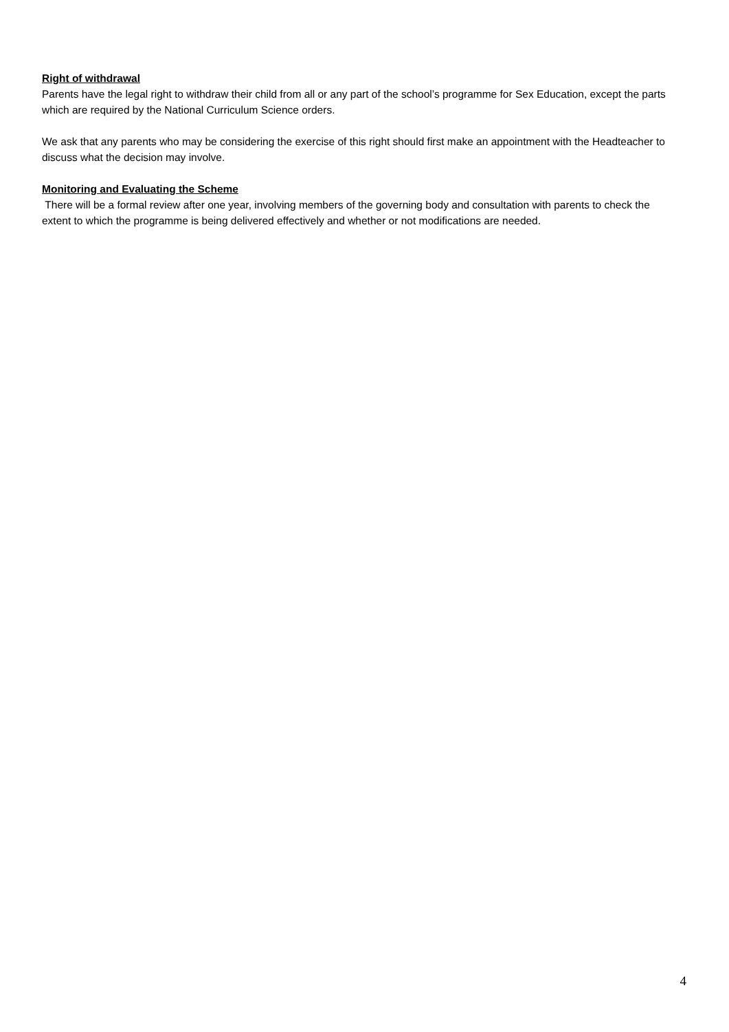Right of withdrawal
Parents have the legal right to withdraw their child from all or any part of the school’s programme for Sex Education, except the parts which are required by the National Curriculum Science orders.
We ask that any parents who may be considering the exercise of this right should first make an appointment with the Headteacher to discuss what the decision may involve.
Monitoring and Evaluating the Scheme
There will be a formal review after one year, involving members of the governing body and consultation with parents to check the extent to which the programme is being delivered effectively and whether or not modifications are needed.
4